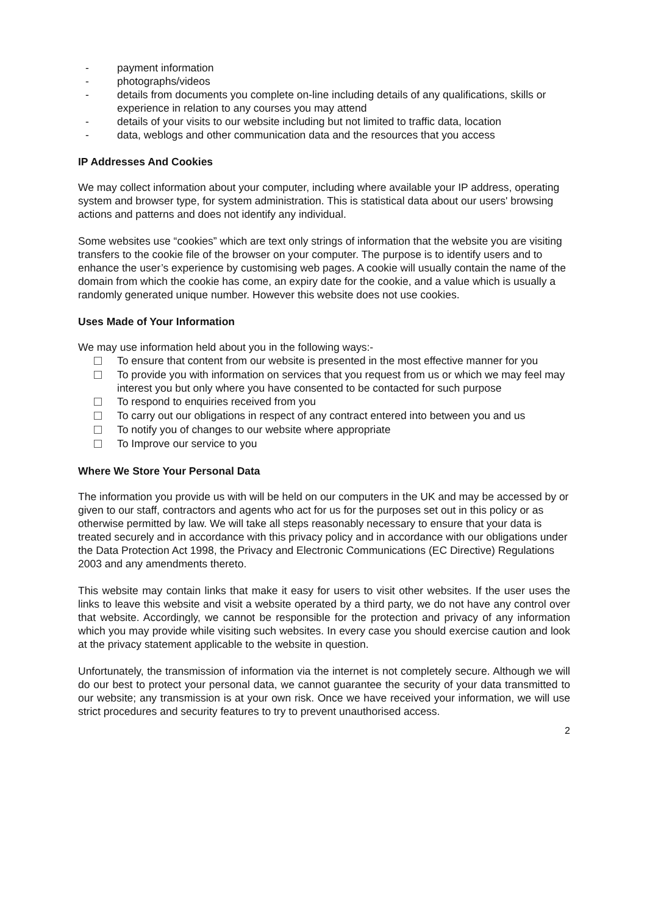- payment information
- photographs/videos
- details from documents you complete on-line including details of any qualifications, skills or experience in relation to any courses you may attend
- details of your visits to our website including but not limited to traffic data, location
- data, weblogs and other communication data and the resources that you access
IP Addresses And Cookies
We may collect information about your computer, including where available your IP address, operating system and browser type, for system administration. This is statistical data about our users' browsing actions and patterns and does not identify any individual.
Some websites use “cookies” which are text only strings of information that the website you are visiting transfers to the cookie file of the browser on your computer. The purpose is to identify users and to enhance the user’s experience by customising web pages. A cookie will usually contain the name of the domain from which the cookie has come, an expiry date for the cookie, and a value which is usually a randomly generated unique number. However this website does not use cookies.
Uses Made of Your Information
We may use information held about you in the following ways:-
To ensure that content from our website is presented in the most effective manner for you
To provide you with information on services that you request from us or which we may feel may interest you but only where you have consented to be contacted for such purpose
To respond to enquiries received from you
To carry out our obligations in respect of any contract entered into between you and us
To notify you of changes to our website where appropriate
To Improve our service to you
Where We Store Your Personal Data
The information you provide us with will be held on our computers in the UK and may be accessed by or given to our staff, contractors and agents who act for us for the purposes set out in this policy or as otherwise permitted by law. We will take all steps reasonably necessary to ensure that your data is treated securely and in accordance with this privacy policy and in accordance with our obligations under the Data Protection Act 1998, the Privacy and Electronic Communications (EC Directive) Regulations 2003 and any amendments thereto.
This website may contain links that make it easy for users to visit other websites. If the user uses the links to leave this website and visit a website operated by a third party, we do not have any control over that website. Accordingly, we cannot be responsible for the protection and privacy of any information which you may provide while visiting such websites. In every case you should exercise caution and look at the privacy statement applicable to the website in question.
Unfortunately, the transmission of information via the internet is not completely secure. Although we will do our best to protect your personal data, we cannot guarantee the security of your data transmitted to our website; any transmission is at your own risk. Once we have received your information, we will use strict procedures and security features to try to prevent unauthorised access.
2